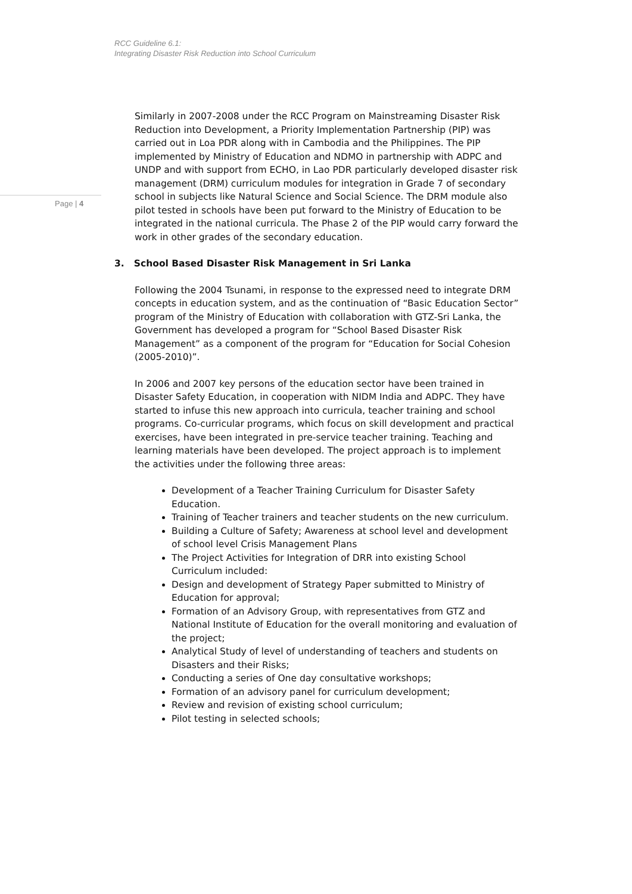RCC Guideline 6.1:
Integrating Disaster Risk Reduction into School Curriculum
Page | 4
Similarly in 2007-2008 under the RCC Program on Mainstreaming Disaster Risk Reduction into Development, a Priority Implementation Partnership (PIP) was carried out in Loa PDR along with in Cambodia and the Philippines. The PIP implemented by Ministry of Education and NDMO in partnership with ADPC and UNDP and with support from ECHO, in Lao PDR particularly developed disaster risk management (DRM) curriculum modules for integration in Grade 7 of secondary school in subjects like Natural Science and Social Science. The DRM module also pilot tested in schools have been put forward to the Ministry of Education to be integrated in the national curricula. The Phase 2 of the PIP would carry forward the work in other grades of the secondary education.
3. School Based Disaster Risk Management in Sri Lanka
Following the 2004 Tsunami, in response to the expressed need to integrate DRM concepts in education system, and as the continuation of “Basic Education Sector” program of the Ministry of Education with collaboration with GTZ-Sri Lanka, the Government has developed a program for “School Based Disaster Risk Management” as a component of the program for “Education for Social Cohesion (2005-2010)”.
In 2006 and 2007 key persons of the education sector have been trained in Disaster Safety Education, in cooperation with NIDM India and ADPC. They have started to infuse this new approach into curricula, teacher training and school programs. Co-curricular programs, which focus on skill development and practical exercises, have been integrated in pre-service teacher training. Teaching and learning materials have been developed. The project approach is to implement the activities under the following three areas:
Development of a Teacher Training Curriculum for Disaster Safety Education.
Training of Teacher trainers and teacher students on the new curriculum.
Building a Culture of Safety; Awareness at school level and development of school level Crisis Management Plans
The Project Activities for Integration of DRR into existing School Curriculum included:
Design and development of Strategy Paper submitted to Ministry of Education for approval;
Formation of an Advisory Group, with representatives from GTZ and National Institute of Education for the overall monitoring and evaluation of the project;
Analytical Study of level of understanding of teachers and students on Disasters and their Risks;
Conducting a series of One day consultative workshops;
Formation of an advisory panel for curriculum development;
Review and revision of existing school curriculum;
Pilot testing in selected schools;